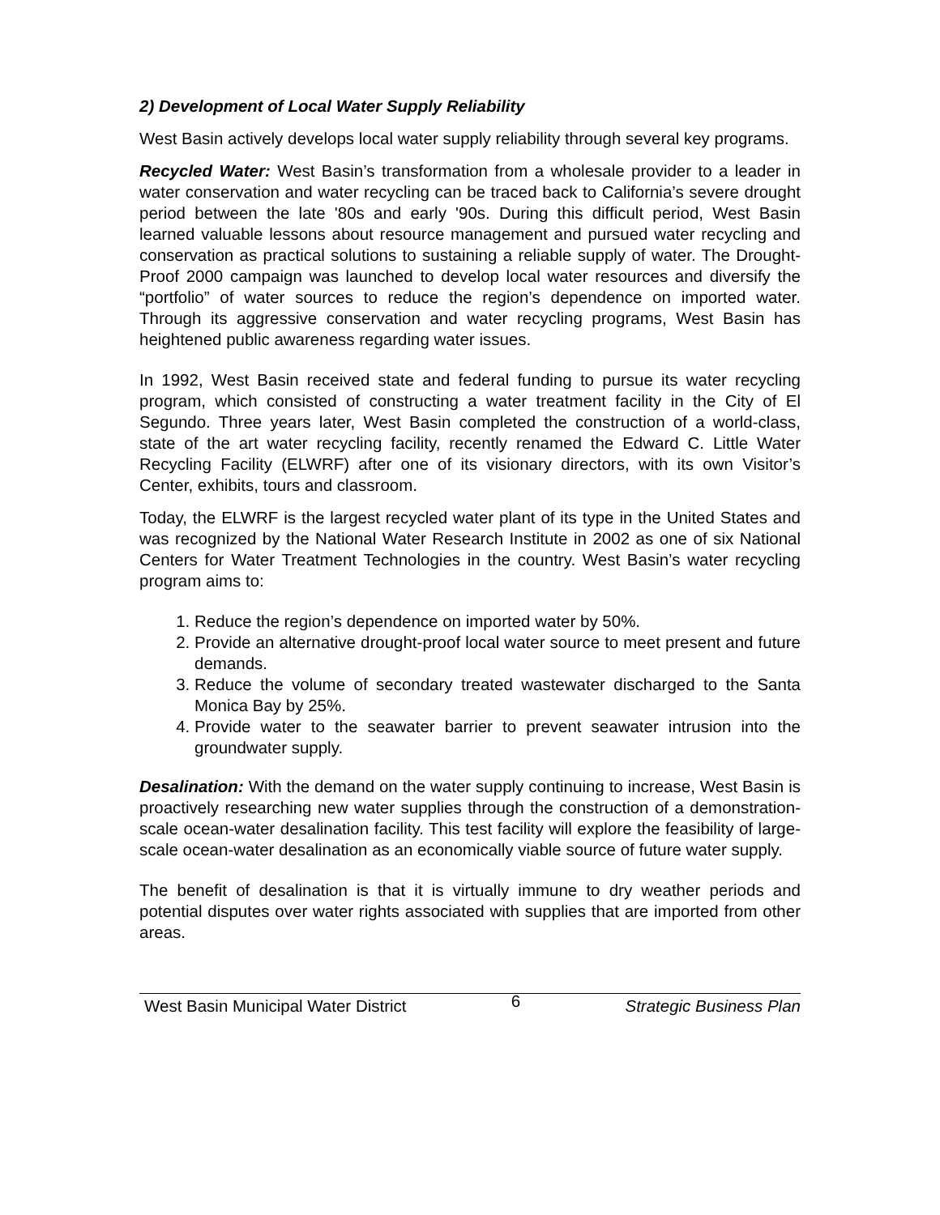2) Development of Local Water Supply Reliability
West Basin actively develops local water supply reliability through several key programs.
Recycled Water: West Basin’s transformation from a wholesale provider to a leader in water conservation and water recycling can be traced back to California’s severe drought period between the late '80s and early '90s. During this difficult period, West Basin learned valuable lessons about resource management and pursued water recycling and conservation as practical solutions to sustaining a reliable supply of water. The Drought-Proof 2000 campaign was launched to develop local water resources and diversify the “portfolio” of water sources to reduce the region’s dependence on imported water. Through its aggressive conservation and water recycling programs, West Basin has heightened public awareness regarding water issues.
In 1992, West Basin received state and federal funding to pursue its water recycling program, which consisted of constructing a water treatment facility in the City of El Segundo. Three years later, West Basin completed the construction of a world-class, state of the art water recycling facility, recently renamed the Edward C. Little Water Recycling Facility (ELWRF) after one of its visionary directors, with its own Visitor’s Center, exhibits, tours and classroom.
Today, the ELWRF is the largest recycled water plant of its type in the United States and was recognized by the National Water Research Institute in 2002 as one of six National Centers for Water Treatment Technologies in the country. West Basin’s water recycling program aims to:
1. Reduce the region’s dependence on imported water by 50%.
2. Provide an alternative drought-proof local water source to meet present and future demands.
3. Reduce the volume of secondary treated wastewater discharged to the Santa Monica Bay by 25%.
4. Provide water to the seawater barrier to prevent seawater intrusion into the groundwater supply.
Desalination: With the demand on the water supply continuing to increase, West Basin is proactively researching new water supplies through the construction of a demonstration-scale ocean-water desalination facility. This test facility will explore the feasibility of large-scale ocean-water desalination as an economically viable source of future water supply.
The benefit of desalination is that it is virtually immune to dry weather periods and potential disputes over water rights associated with supplies that are imported from other areas.
West Basin Municipal Water District 6 Strategic Business Plan